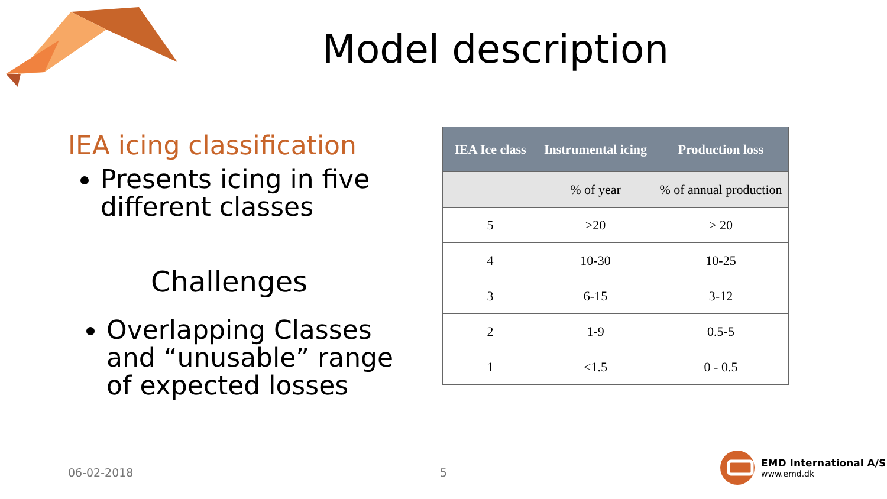Model description
IEA icing classification
Presents icing in five different classes
Challenges
Overlapping Classes and “unusable” range of expected losses
| IEA Ice class | Instrumental icing | Production loss |
| --- | --- | --- |
| | % of year | % of annual production |
| 5 | >20 | > 20 |
| 4 | 10-30 | 10-25 |
| 3 | 6-15 | 3-12 |
| 2 | 1-9 | 0.5-5 |
| 1 | <1.5 | 0 - 0.5 |
06-02-2018 5
EMD International A/S
www.emd.dk